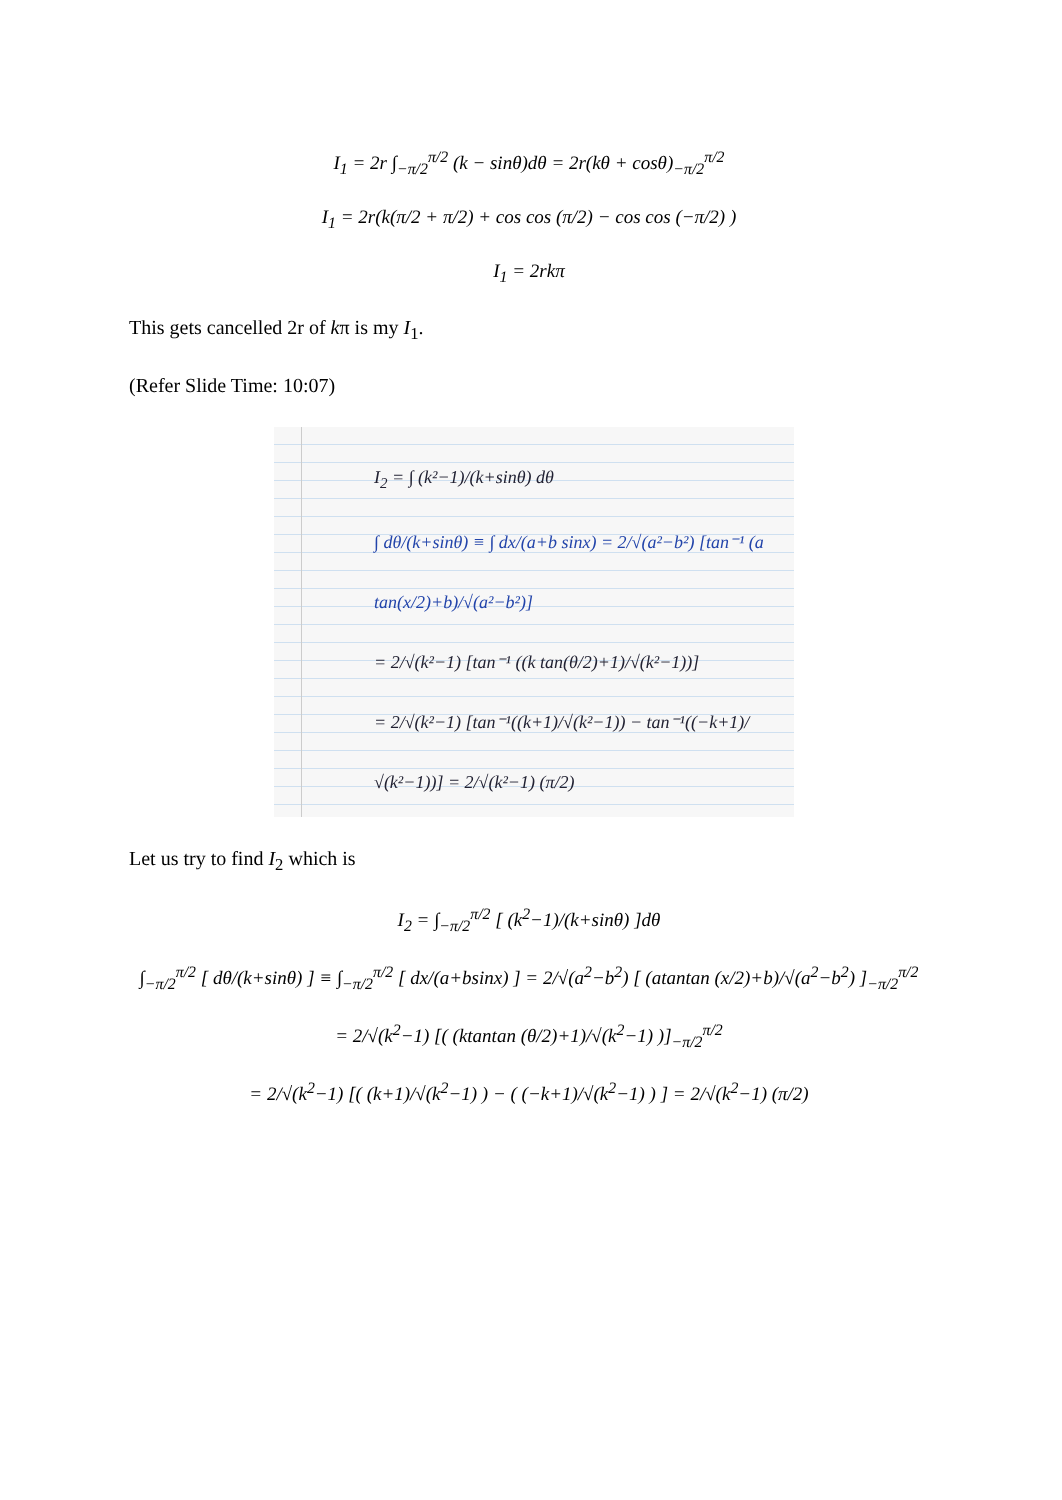I<sub>1</sub> = 2r ∫<sub>−π/2</sub><sup>π/2</sup> (k − sinθ)dθ = 2r(kθ + cosθ)<sub>−π/2</sub><sup>π/2</sup>
I<sub>1</sub> = 2r(k(π/2 + π/2) + cos cos (π/2) − cos cos (−π/2) )
I<sub>1</sub> = 2rkπ
This gets cancelled 2r of kπ is my I<sub>1</sub>.
(Refer Slide Time: 10:07)
I<sub>2</sub> = ∫ (k²−1)/(k+sinθ) dθ
∫ dθ/(k+sinθ) ≡ ∫ dx/(a+b sinx) = 2/√(a²−b²) [tan⁻¹ (a tan(x/2)+b)/√(a²−b²)]
= 2/√(k²−1) [tan⁻¹ ((k tan(θ/2)+1)/√(k²−1))]
= 2/√(k²−1) [tan⁻¹((k+1)/√(k²−1)) − tan⁻¹((−k+1)/√(k²−1))] = 2/√(k²−1) (π/2)
Let us try to find I<sub>2</sub> which is
I<sub>2</sub> = ∫<sub>−π/2</sub><sup>π/2</sup> [ (k<sup>2</sup>−1)/(k+sinθ) ]dθ
∫<sub>−π/2</sub><sup>π/2</sup> [ dθ/(k+sinθ) ] ≡ ∫<sub>−π/2</sub><sup>π/2</sup> [ dx/(a+bsinx) ] = 2/√(a<sup>2</sup>−b<sup>2</sup>) [ (atantan (x/2)+b)/√(a<sup>2</sup>−b<sup>2</sup>) ]<sub>−π/2</sub><sup>π/2</sup>
= 2/√(k<sup>2</sup>−1) [( (ktantan (θ/2)+1)/√(k<sup>2</sup>−1) )]<sub>−π/2</sub><sup>π/2</sup>
= 2/√(k<sup>2</sup>−1) [( (k+1)/√(k<sup>2</sup>−1) ) − ( (−k+1)/√(k<sup>2</sup>−1) ) ] = 2/√(k<sup>2</sup>−1) (π/2)